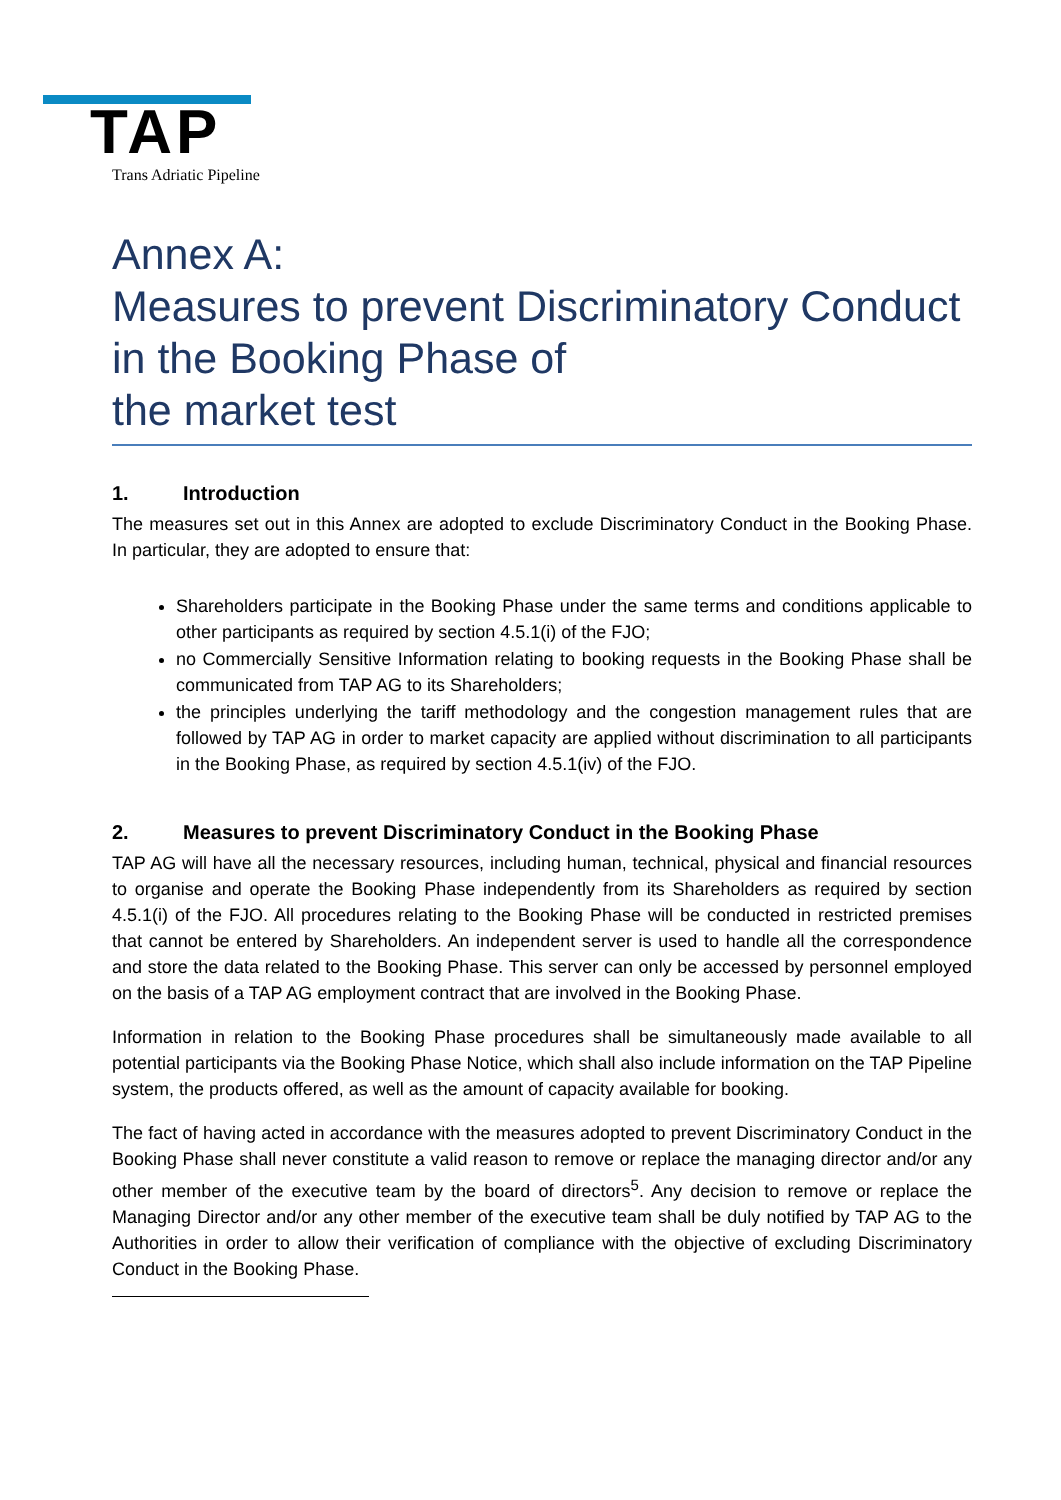TAP Trans Adriatic Pipeline
Annex A:
Measures to prevent Discriminatory Conduct in the Booking Phase of
the market test
1. Introduction
The measures set out in this Annex are adopted to exclude Discriminatory Conduct in the Booking Phase. In particular, they are adopted to ensure that:
Shareholders participate in the Booking Phase under the same terms and conditions applicable to other participants as required by section 4.5.1(i) of the FJO;
no Commercially Sensitive Information relating to booking requests in the Booking Phase shall be communicated from TAP AG to its Shareholders;
the principles underlying the tariff methodology and the congestion management rules that are followed by TAP AG in order to market capacity are applied without discrimination to all participants in the Booking Phase, as required by section 4.5.1(iv) of the FJO.
2. Measures to prevent Discriminatory Conduct in the Booking Phase
TAP AG will have all the necessary resources, including human, technical, physical and financial resources to organise and operate the Booking Phase independently from its Shareholders as required by section 4.5.1(i) of the FJO. All procedures relating to the Booking Phase will be conducted in restricted premises that cannot be entered by Shareholders. An independent server is used to handle all the correspondence and store the data related to the Booking Phase. This server can only be accessed by personnel employed on the basis of a TAP AG employment contract that are involved in the Booking Phase.
Information in relation to the Booking Phase procedures shall be simultaneously made available to all potential participants via the Booking Phase Notice, which shall also include information on the TAP Pipeline system, the products offered, as well as the amount of capacity available for booking.
The fact of having acted in accordance with the measures adopted to prevent Discriminatory Conduct in the Booking Phase shall never constitute a valid reason to remove or replace the managing director and/or any other member of the executive team by the board of directors<sup>5</sup>. Any decision to remove or replace the Managing Director and/or any other member of the executive team shall be duly notified by TAP AG to the Authorities in order to allow their verification of compliance with the objective of excluding Discriminatory Conduct in the Booking Phase.